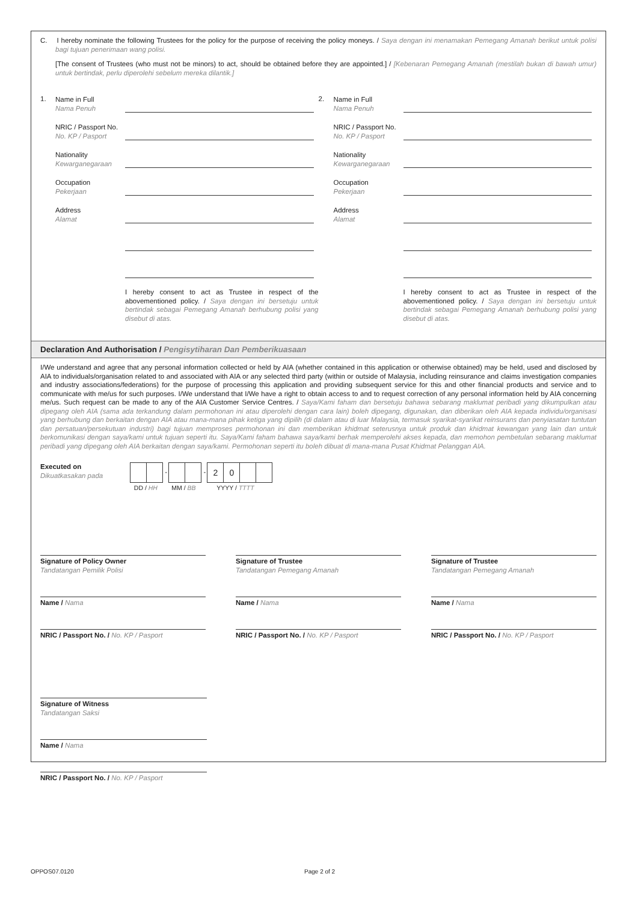C. I hereby nominate the following Trustees for the policy for the purpose of receiving the policy moneys. / Saya dengan ini menamakan Pemegang Amanah berikut untuk polisi bagi tujuan penerimaan wang polisi.
[The consent of Trustees (who must not be minors) to act, should be obtained before they are appointed.] / [Kebenaran Pemegang Amanah (mestilah bukan di bawah umur) untuk bertindak, perlu diperolehi sebelum mereka dilantik.]
1.
Name in Full
Nama Penuh
NRIC / Passport No.
No. KP / Pasport
Nationality
Kewarganegaraan
Occupation
Pekerjaan
Address
Alamat
I hereby consent to act as Trustee in respect of the abovementioned policy. / Saya dengan ini bersetuju untuk bertindak sebagai Pemegang Amanah berhubung polisi yang disebut di atas.
2.
Name in Full
Nama Penuh
NRIC / Passport No.
No. KP / Pasport
Nationality
Kewarganegaraan
Occupation
Pekerjaan
Address
Alamat
I hereby consent to act as Trustee in respect of the abovementioned policy. / Saya dengan ini bersetuju untuk bertindak sebagai Pemegang Amanah berhubung polisi yang disebut di atas.
Declaration And Authorisation / Pengisytiharan Dan Pemberikuasaan
I/We understand and agree that any personal information collected or held by AIA (whether contained in this application or otherwise obtained) may be held, used and disclosed by AIA to individuals/organisation related to and associated with AIA or any selected third party (within or outside of Malaysia, including reinsurance and claims investigation companies and industry associations/federations) for the purpose of processing this application and providing subsequent service for this and other financial products and service and to communicate with me/us for such purposes. I/We understand that I/We have a right to obtain access to and to request correction of any personal information held by AIA concerning me/us. Such request can be made to any of the AIA Customer Service Centres. / Saya/Kami faham dan bersetuju bahawa sebarang maklumat peribadi yang dikumpulkan atau dipegang oleh AIA (sama ada terkandung dalam permohonan ini atau diperolehi dengan cara lain) boleh dipegang, digunakan, dan diberikan oleh AIA kepada individu/organisasi yang berhubung dan berkaitan dengan AIA atau mana-mana pihak ketiga yang dipilih (di dalam atau di luar Malaysia, termasuk syarikat-syarikat reinsurans dan penyiasatan tuntutan dan persatuan/persekutuan industri) bagi tujuan memproses permohonan ini dan memberikan khidmat seterusnya untuk produk dan khidmat kewangan yang lain dan untuk berkomunikasi dengan saya/kami untuk tujuan seperti itu. Saya/Kami faham bahawa saya/kami berhak memperolehi akses kepada, dan memohon pembetulan sebarang maklumat peribadi yang dipegang oleh AIA berkaitan dengan saya/kami. Permohonan seperti itu boleh dibuat di mana-mana Pusat Khidmat Pelanggan AIA.
Executed on
Dikuatkasakan pada
- - 20
DD / HH MM / BB YYYY / TTTT
Signature of Policy Owner
Tandatangan Pemilik Polisi
Signature of Trustee
Tandatangan Pemegang Amanah
Signature of Trustee
Tandatangan Pemegang Amanah
Name / Nama Name / Nama Name / Nama
NRIC / Passport No. / No. KP / Pasport NRIC / Passport No. / No. KP / Pasport NRIC / Passport No. / No. KP / Pasport
Signature of Witness
Tandatangan Saksi
Name / Nama
NRIC / Passport No. / No. KP / Pasport
OPPOS07.0120 Page 2 of 2